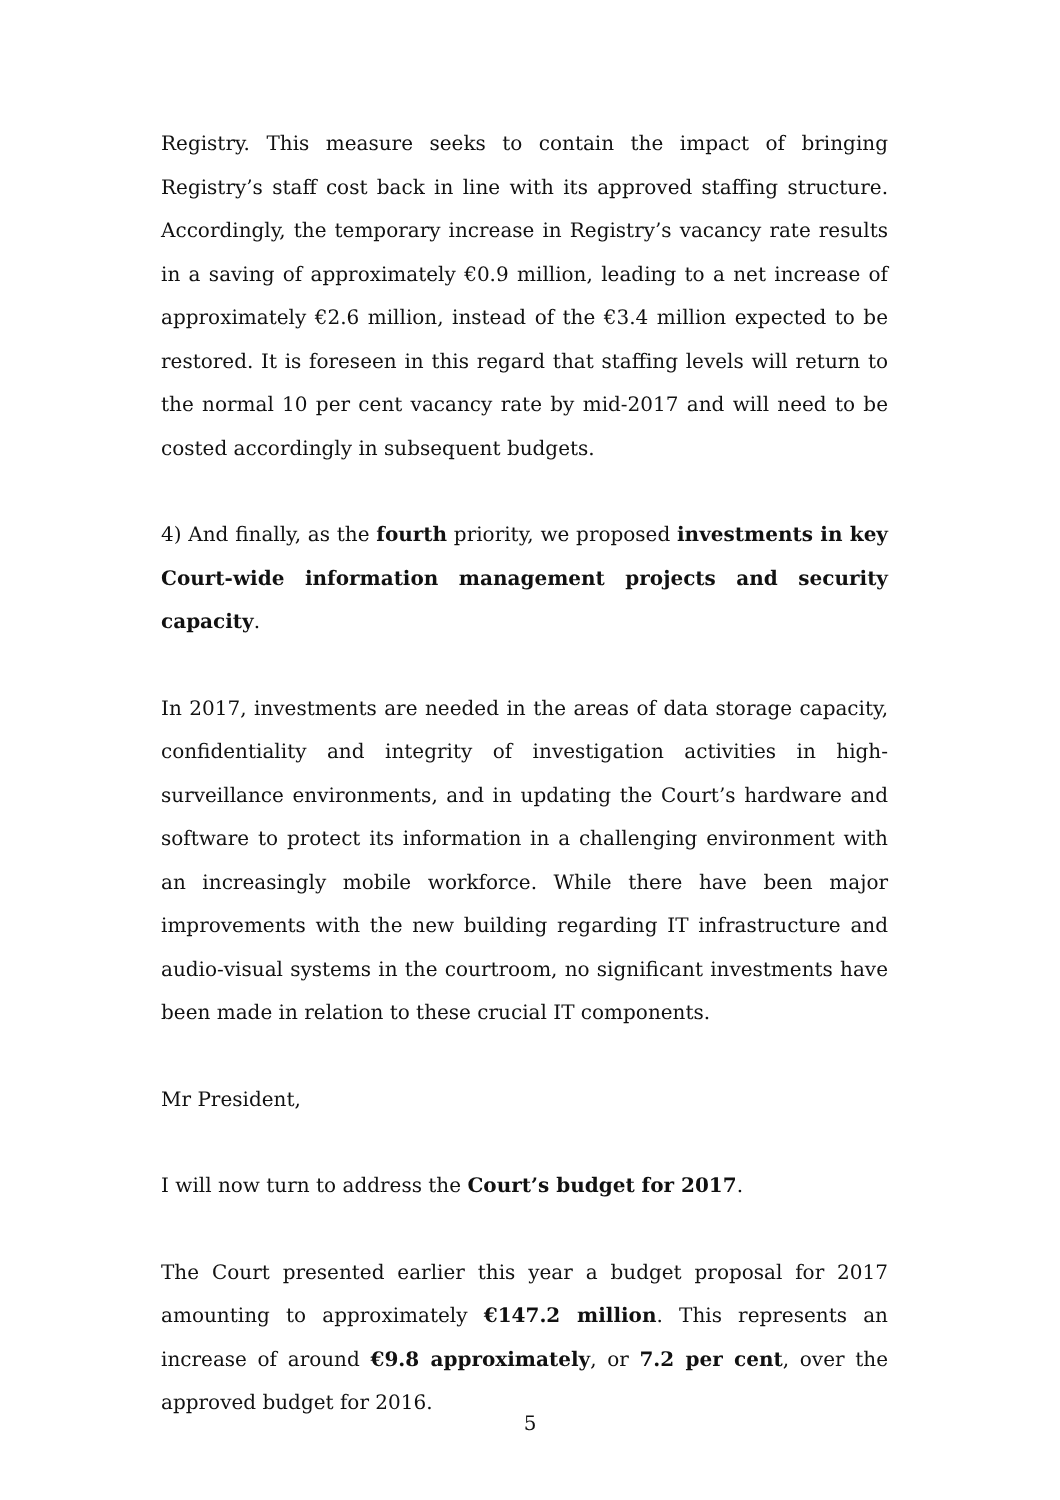Registry. This measure seeks to contain the impact of bringing Registry’s staff cost back in line with its approved staffing structure. Accordingly, the temporary increase in Registry’s vacancy rate results in a saving of approximately €0.9 million, leading to a net increase of approximately €2.6 million, instead of the €3.4 million expected to be restored. It is foreseen in this regard that staffing levels will return to the normal 10 per cent vacancy rate by mid-2017 and will need to be costed accordingly in subsequent budgets.
4) And finally, as the fourth priority, we proposed investments in key Court-wide information management projects and security capacity.
In 2017, investments are needed in the areas of data storage capacity, confidentiality and integrity of investigation activities in high-surveillance environments, and in updating the Court’s hardware and software to protect its information in a challenging environment with an increasingly mobile workforce. While there have been major improvements with the new building regarding IT infrastructure and audio-visual systems in the courtroom, no significant investments have been made in relation to these crucial IT components.
Mr President,
I will now turn to address the Court’s budget for 2017.
The Court presented earlier this year a budget proposal for 2017 amounting to approximately €147.2 million. This represents an increase of around €9.8 approximately, or 7.2 per cent, over the approved budget for 2016.
5